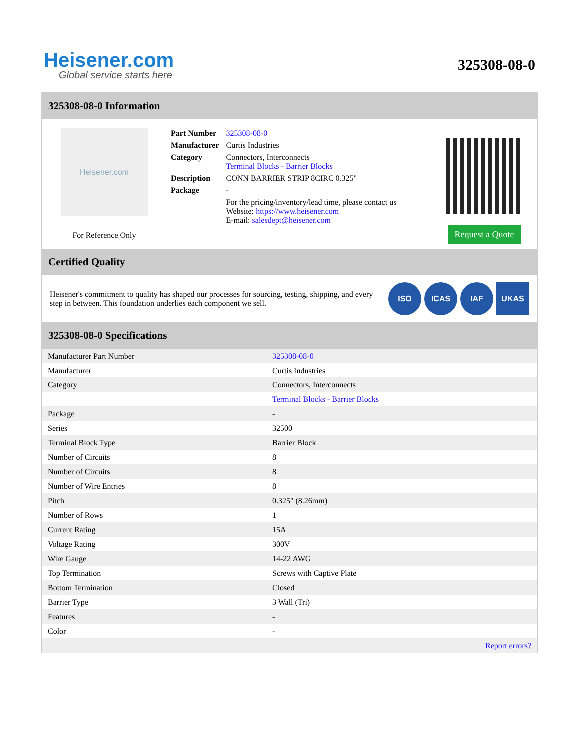Heisener.com
Global service starts here
325308-08-0
325308-08-0 Information
Heisener.com
For Reference Only
| Part Number | 325308-08-0 |
| Manufacturer | Curtis Industries |
| Category | Connectors, Interconnects Terminal Blocks - Barrier Blocks |
| Description | CONN BARRIER STRIP 8CIRC 0.325" |
| Package | - |
| | For the pricing/inventory/lead time, please contact us Website: https://www.heisener.com E-mail: salesdept@heisener.com |
Request a Quote
Certified Quality
Heisener's commitment to quality has shaped our processes for sourcing, testing, shipping, and every step in between. This foundation underlies each component we sell.
ISO ICAS IAF UKAS
325308-08-0 Specifications
| Manufacturer Part Number | 325308-08-0 |
| Manufacturer | Curtis Industries |
| Category | Connectors, Interconnects |
| | Terminal Blocks - Barrier Blocks |
| Package | - |
| Series | 32500 |
| Terminal Block Type | Barrier Block |
| Number of Circuits | 8 |
| Number of Circuits | 8 |
| Number of Wire Entries | 8 |
| Pitch | 0.325" (8.26mm) |
| Number of Rows | 1 |
| Current Rating | 15A |
| Voltage Rating | 300V |
| Wire Gauge | 14-22 AWG |
| Top Termination | Screws with Captive Plate |
| Bottom Termination | Closed |
| Barrier Type | 3 Wall (Tri) |
| Features | - |
| Color | - |
| | Report errors? |